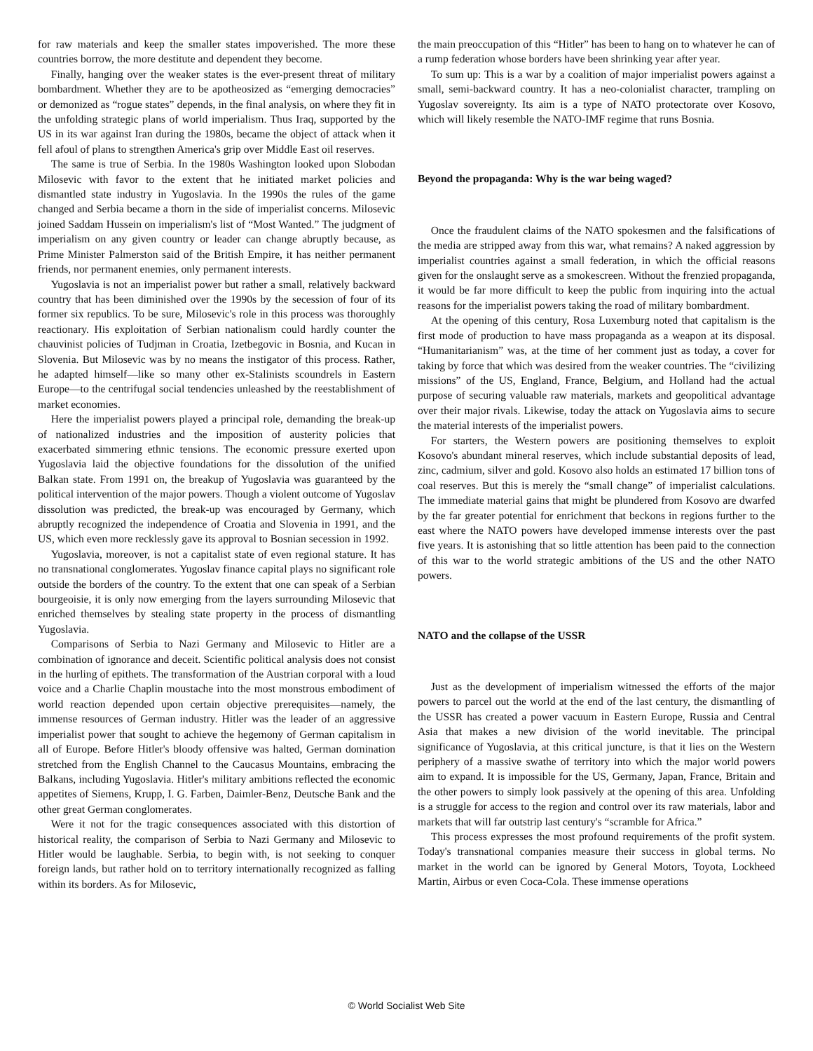for raw materials and keep the smaller states impoverished. The more these countries borrow, the more destitute and dependent they become.
Finally, hanging over the weaker states is the ever-present threat of military bombardment. Whether they are to be apotheosized as “emerging democracies” or demonized as “rogue states” depends, in the final analysis, on where they fit in the unfolding strategic plans of world imperialism. Thus Iraq, supported by the US in its war against Iran during the 1980s, became the object of attack when it fell afoul of plans to strengthen America's grip over Middle East oil reserves.
The same is true of Serbia. In the 1980s Washington looked upon Slobodan Milosevic with favor to the extent that he initiated market policies and dismantled state industry in Yugoslavia. In the 1990s the rules of the game changed and Serbia became a thorn in the side of imperialist concerns. Milosevic joined Saddam Hussein on imperialism's list of “Most Wanted.” The judgment of imperialism on any given country or leader can change abruptly because, as Prime Minister Palmerston said of the British Empire, it has neither permanent friends, nor permanent enemies, only permanent interests.
Yugoslavia is not an imperialist power but rather a small, relatively backward country that has been diminished over the 1990s by the secession of four of its former six republics. To be sure, Milosevic's role in this process was thoroughly reactionary. His exploitation of Serbian nationalism could hardly counter the chauvinist policies of Tudjman in Croatia, Izetbegovic in Bosnia, and Kucan in Slovenia. But Milosevic was by no means the instigator of this process. Rather, he adapted himself—like so many other ex-Stalinists scoundrels in Eastern Europe—to the centrifugal social tendencies unleashed by the reestablishment of market economies.
Here the imperialist powers played a principal role, demanding the break-up of nationalized industries and the imposition of austerity policies that exacerbated simmering ethnic tensions. The economic pressure exerted upon Yugoslavia laid the objective foundations for the dissolution of the unified Balkan state. From 1991 on, the breakup of Yugoslavia was guaranteed by the political intervention of the major powers. Though a violent outcome of Yugoslav dissolution was predicted, the break-up was encouraged by Germany, which abruptly recognized the independence of Croatia and Slovenia in 1991, and the US, which even more recklessly gave its approval to Bosnian secession in 1992.
Yugoslavia, moreover, is not a capitalist state of even regional stature. It has no transnational conglomerates. Yugoslav finance capital plays no significant role outside the borders of the country. To the extent that one can speak of a Serbian bourgeoisie, it is only now emerging from the layers surrounding Milosevic that enriched themselves by stealing state property in the process of dismantling Yugoslavia.
Comparisons of Serbia to Nazi Germany and Milosevic to Hitler are a combination of ignorance and deceit. Scientific political analysis does not consist in the hurling of epithets. The transformation of the Austrian corporal with a loud voice and a Charlie Chaplin moustache into the most monstrous embodiment of world reaction depended upon certain objective prerequisites—namely, the immense resources of German industry. Hitler was the leader of an aggressive imperialist power that sought to achieve the hegemony of German capitalism in all of Europe. Before Hitler's bloody offensive was halted, German domination stretched from the English Channel to the Caucasus Mountains, embracing the Balkans, including Yugoslavia. Hitler's military ambitions reflected the economic appetites of Siemens, Krupp, I. G. Farben, Daimler-Benz, Deutsche Bank and the other great German conglomerates.
Were it not for the tragic consequences associated with this distortion of historical reality, the comparison of Serbia to Nazi Germany and Milosevic to Hitler would be laughable. Serbia, to begin with, is not seeking to conquer foreign lands, but rather hold on to territory internationally recognized as falling within its borders. As for Milosevic,
the main preoccupation of this “Hitler” has been to hang on to whatever he can of a rump federation whose borders have been shrinking year after year.
To sum up: This is a war by a coalition of major imperialist powers against a small, semi-backward country. It has a neo-colonialist character, trampling on Yugoslav sovereignty. Its aim is a type of NATO protectorate over Kosovo, which will likely resemble the NATO-IMF regime that runs Bosnia.
Beyond the propaganda: Why is the war being waged?
Once the fraudulent claims of the NATO spokesmen and the falsifications of the media are stripped away from this war, what remains? A naked aggression by imperialist countries against a small federation, in which the official reasons given for the onslaught serve as a smokescreen. Without the frenzied propaganda, it would be far more difficult to keep the public from inquiring into the actual reasons for the imperialist powers taking the road of military bombardment.
At the opening of this century, Rosa Luxemburg noted that capitalism is the first mode of production to have mass propaganda as a weapon at its disposal. “Humanitarianism” was, at the time of her comment just as today, a cover for taking by force that which was desired from the weaker countries. The “civilizing missions” of the US, England, France, Belgium, and Holland had the actual purpose of securing valuable raw materials, markets and geopolitical advantage over their major rivals. Likewise, today the attack on Yugoslavia aims to secure the material interests of the imperialist powers.
For starters, the Western powers are positioning themselves to exploit Kosovo's abundant mineral reserves, which include substantial deposits of lead, zinc, cadmium, silver and gold. Kosovo also holds an estimated 17 billion tons of coal reserves. But this is merely the “small change” of imperialist calculations. The immediate material gains that might be plundered from Kosovo are dwarfed by the far greater potential for enrichment that beckons in regions further to the east where the NATO powers have developed immense interests over the past five years. It is astonishing that so little attention has been paid to the connection of this war to the world strategic ambitions of the US and the other NATO powers.
NATO and the collapse of the USSR
Just as the development of imperialism witnessed the efforts of the major powers to parcel out the world at the end of the last century, the dismantling of the USSR has created a power vacuum in Eastern Europe, Russia and Central Asia that makes a new division of the world inevitable. The principal significance of Yugoslavia, at this critical juncture, is that it lies on the Western periphery of a massive swathe of territory into which the major world powers aim to expand. It is impossible for the US, Germany, Japan, France, Britain and the other powers to simply look passively at the opening of this area. Unfolding is a struggle for access to the region and control over its raw materials, labor and markets that will far outstrip last century's “scramble for Africa.”
This process expresses the most profound requirements of the profit system. Today's transnational companies measure their success in global terms. No market in the world can be ignored by General Motors, Toyota, Lockheed Martin, Airbus or even Coca-Cola. These immense operations
© World Socialist Web Site